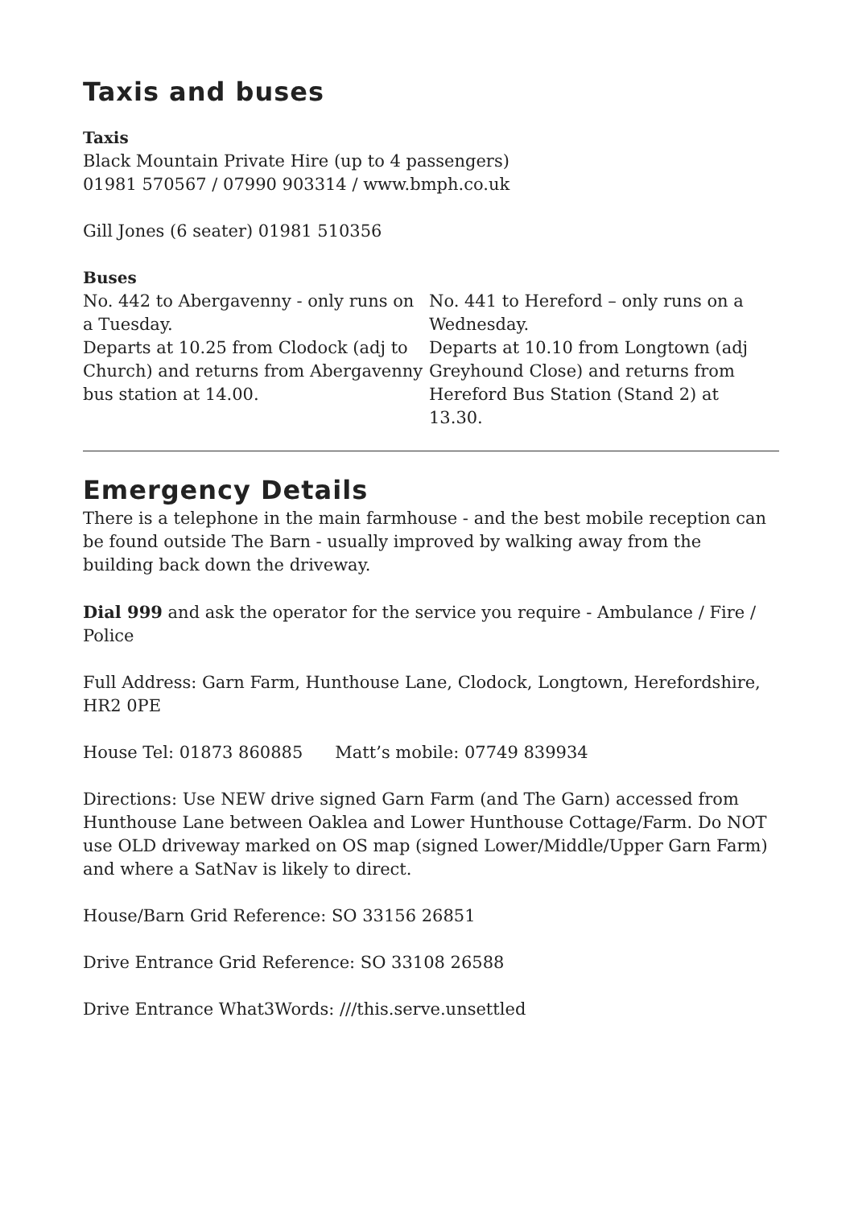Taxis and buses
Taxis
Black Mountain Private Hire (up to 4 passengers)
01981 570567 / 07990 903314 / www.bmph.co.uk
Gill Jones (6 seater) 01981 510356
Buses
No. 442 to Abergavenny - only runs on a Tuesday.
Departs at 10.25 from Clodock (adj to Church) and returns from Abergavenny bus station at 14.00.
No. 441 to Hereford – only runs on a Wednesday.
Departs at 10.10 from Longtown (adj Greyhound Close) and returns from Hereford Bus Station (Stand 2) at 13.30.
Emergency Details
There is a telephone in the main farmhouse - and the best mobile reception can be found outside The Barn - usually improved by walking away from the building back down the driveway.
Dial 999 and ask the operator for the service you require - Ambulance / Fire / Police
Full Address: Garn Farm, Hunthouse Lane, Clodock, Longtown, Herefordshire, HR2 0PE
House Tel: 01873 860885 Matt’s mobile: 07749 839934
Directions: Use NEW drive signed Garn Farm (and The Garn) accessed from Hunthouse Lane between Oaklea and Lower Hunthouse Cottage/Farm. Do NOT use OLD driveway marked on OS map (signed Lower/Middle/Upper Garn Farm) and where a SatNav is likely to direct.
House/Barn Grid Reference: SO 33156 26851
Drive Entrance Grid Reference: SO 33108 26588
Drive Entrance What3Words: ///this.serve.unsettled